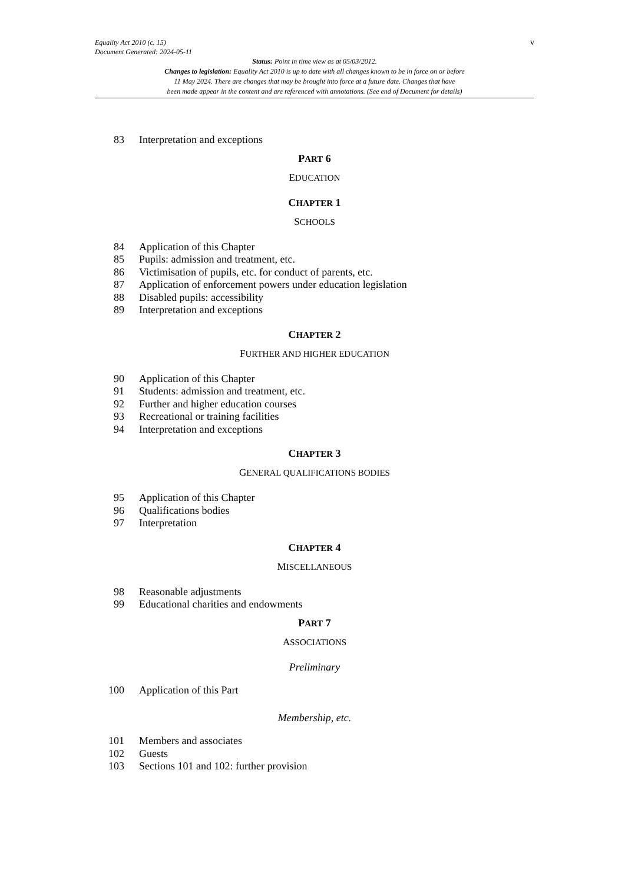v Equality Act 2010 (c. 15)
Document Generated: 2024-05-11
Status: Point in time view as at 05/03/2012.
Changes to legislation: Equality Act 2010 is up to date with all changes known to be in force on or before
11 May 2024. There are changes that may be brought into force at a future date. Changes that have
been made appear in the content and are referenced with annotations. (See end of Document for details)
83 Interpretation and exceptions
PART 6
EDUCATION
CHAPTER 1
SCHOOLS
84 Application of this Chapter
85 Pupils: admission and treatment, etc.
86 Victimisation of pupils, etc. for conduct of parents, etc.
87 Application of enforcement powers under education legislation
88 Disabled pupils: accessibility
89 Interpretation and exceptions
CHAPTER 2
FURTHER AND HIGHER EDUCATION
90 Application of this Chapter
91 Students: admission and treatment, etc.
92 Further and higher education courses
93 Recreational or training facilities
94 Interpretation and exceptions
CHAPTER 3
GENERAL QUALIFICATIONS BODIES
95 Application of this Chapter
96 Qualifications bodies
97 Interpretation
CHAPTER 4
MISCELLANEOUS
98 Reasonable adjustments
99 Educational charities and endowments
PART 7
ASSOCIATIONS
Preliminary
100 Application of this Part
Membership, etc.
101 Members and associates
102 Guests
103 Sections 101 and 102: further provision